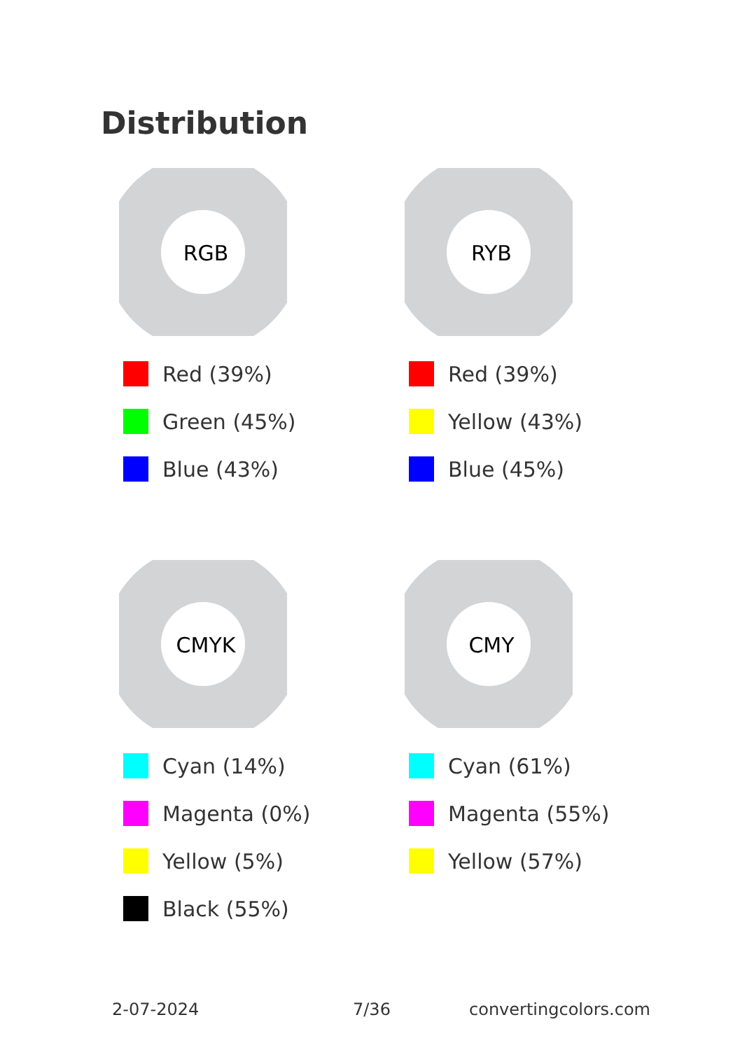Distribution
RGB
Red (39%)
Green (45%)
Blue (43%)
RYB
Red (39%)
Yellow (43%)
Blue (45%)
CMYK
Cyan (14%)
Magenta (0%)
Yellow (5%)
Black (55%)
CMY
Cyan (61%)
Magenta (55%)
Yellow (57%)
2-07-2024 7/36 convertingcolors.com